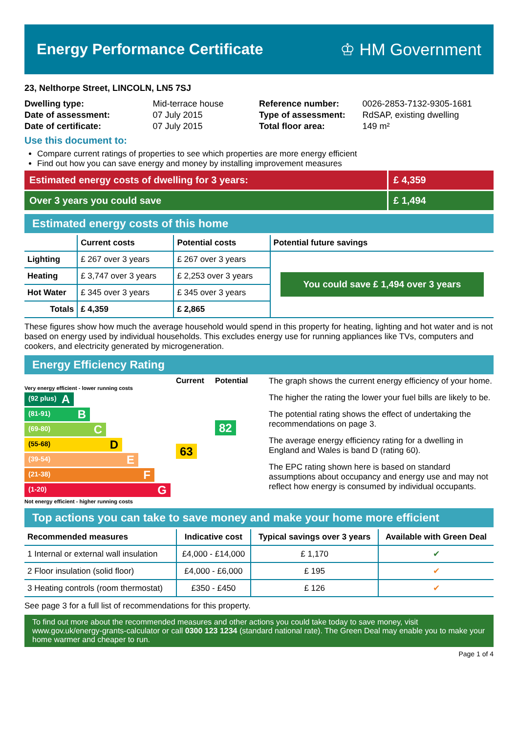Energy Performance Certificate ♔ HM Government
23, Nelthorpe Street, LINCOLN, LN5 7SJ
| Dwelling type: | Mid-terrace house |
| Date of assessment: | 07 July 2015 |
| Date of certificate: | 07 July 2015 |
| Reference number: | 0026-2853-7132-9305-1681 |
| Type of assessment: | RdSAP, existing dwelling |
| Total floor area: | 149 m² |
Use this document to:
Compare current ratings of properties to see which properties are more energy efficient
Find out how you can save energy and money by installing improvement measures
Estimated energy costs of dwelling for 3 years:
£ 4,359
Over 3 years you could save £ 1,494
Estimated energy costs of this home
| | Current costs | Potential costs | Potential future savings |
| --- | --- | --- | --- |
| Lighting | £ 267 over 3 years | £ 267 over 3 years | You could save £ 1,494 over 3 years |
| Heating | £ 3,747 over 3 years | £ 2,253 over 3 years | |
| Hot Water | £ 345 over 3 years | £ 345 over 3 years | |
| Totals | £ 4,359 | £ 2,865 | |
These figures show how much the average household would spend in this property for heating, lighting and hot water and is not based on energy used by individual households. This excludes energy use for running appliances like TVs, computers and cookers, and electricity generated by microgeneration.
Energy Efficiency Rating
Current Potential
Very energy efficient - lower running costs
(92 plus) A
(81-91) B
(69-80) C
(55-68) D
(39-54) E
(21-38) F
(1-20) G
63
82
Not energy efficient - higher running costs
The graph shows the current energy efficiency of your home.
The higher the rating the lower your fuel bills are likely to be.
The potential rating shows the effect of undertaking the recommendations on page 3.
The average energy efficiency rating for a dwelling in England and Wales is band D (rating 60).
The EPC rating shown here is based on standard assumptions about occupancy and energy use and may not reflect how energy is consumed by individual occupants.
Top actions you can take to save money and make your home more efficient
| Recommended measures | Indicative cost | Typical savings over 3 years | Available with Green Deal |
| --- | --- | --- | --- |
| 1 Internal or external wall insulation | £4,000 - £14,000 | £ 1,170 | ✔ |
| 2 Floor insulation (solid floor) | £4,000 - £6,000 | £ 195 | ✔ |
| 3 Heating controls (room thermostat) | £350 - £450 | £ 126 | ✔ |
See page 3 for a full list of recommendations for this property.
To find out more about the recommended measures and other actions you could take today to save money, visit www.gov.uk/energy-grants-calculator or call 0300 123 1234 (standard national rate). The Green Deal may enable you to make your home warmer and cheaper to run.
Page 1 of 4